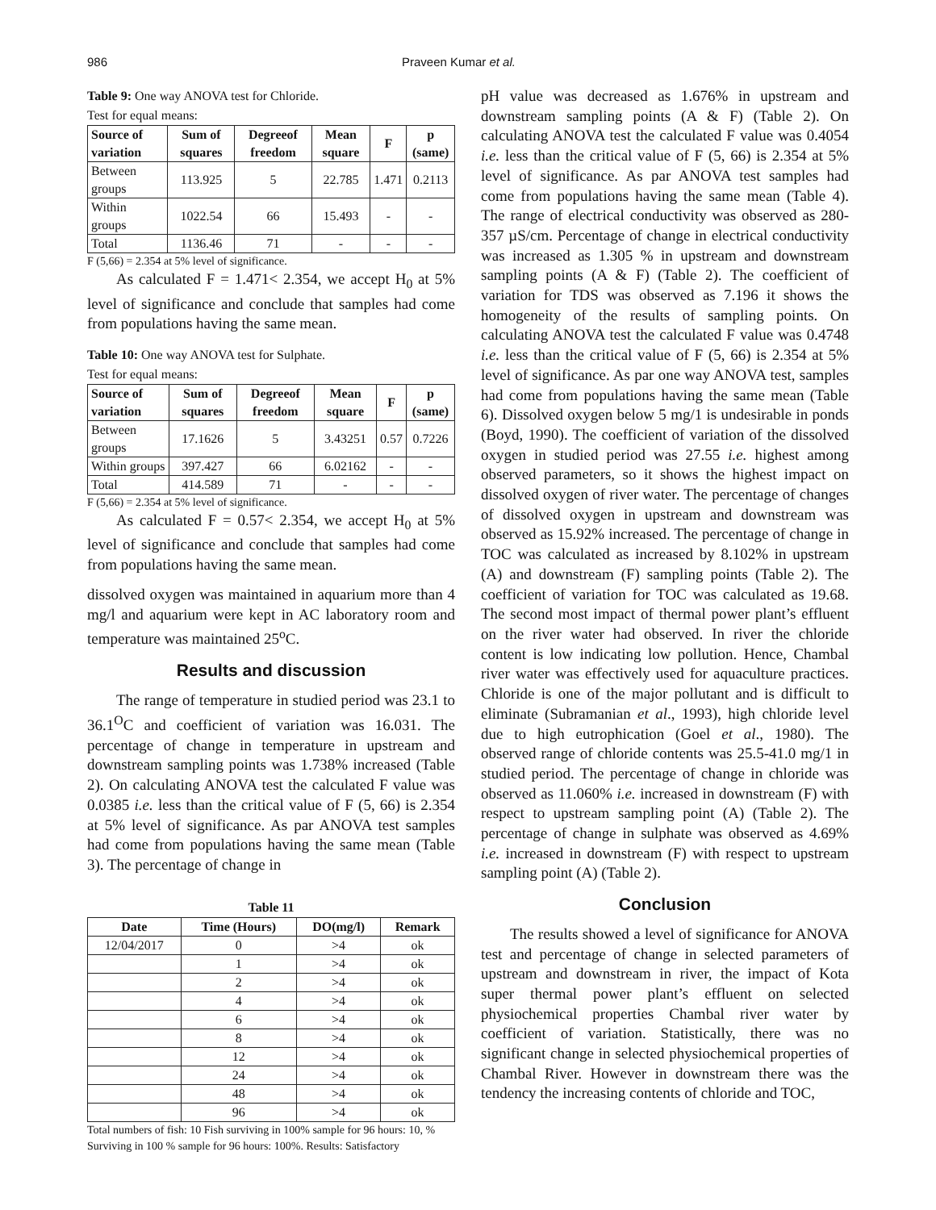986 Praveen Kumar et al.
Table 9: One way ANOVA test for Chloride.
Test for equal means:
| Source of variation | Sum of squares | Degreeof freedom | Mean square | F | p (same) |
| --- | --- | --- | --- | --- | --- |
| Between groups | 113.925 | 5 | 22.785 | 1.471 | 0.2113 |
| Within groups | 1022.54 | 66 | 15.493 | - | - |
| Total | 1136.46 | 71 | - | - | - |
F (5,66) = 2.354 at 5% level of significance.
As calculated F = 1.471< 2.354, we accept H<sub>0</sub> at 5% level of significance and conclude that samples had come from populations having the same mean.
Table 10: One way ANOVA test for Sulphate.
Test for equal means:
| Source of variation | Sum of squares | Degreeof freedom | Mean square | F | p (same) |
| --- | --- | --- | --- | --- | --- |
| Between groups | 17.1626 | 5 | 3.43251 | 0.57 | 0.7226 |
| Within groups | 397.427 | 66 | 6.02162 | - | - |
| Total | 414.589 | 71 | - | - | - |
F (5,66) = 2.354 at 5% level of significance.
As calculated F = 0.57< 2.354, we accept H<sub>0</sub> at 5% level of significance and conclude that samples had come from populations having the same mean.
dissolved oxygen was maintained in aquarium more than 4 mg/l and aquarium were kept in AC laboratory room and temperature was maintained 25<sup>o</sup>C.
Results and discussion
The range of temperature in studied period was 23.1 to 36.1<sup>O</sup>C and coefficient of variation was 16.031. The percentage of change in temperature in upstream and downstream sampling points was 1.738% increased (Table 2). On calculating ANOVA test the calculated F value was 0.0385 i.e. less than the critical value of F (5, 66) is 2.354 at 5% level of significance. As par ANOVA test samples had come from populations having the same mean (Table 3). The percentage of change in
Table 11
| Date | Time (Hours) | DO(mg/l) | Remark |
| --- | --- | --- | --- |
| 12/04/2017 | 0 | >4 | ok |
| | 1 | >4 | ok |
| | 2 | >4 | ok |
| | 4 | >4 | ok |
| | 6 | >4 | ok |
| | 8 | >4 | ok |
| | 12 | >4 | ok |
| | 24 | >4 | ok |
| | 48 | >4 | ok |
| | 96 | >4 | ok |
Total numbers of fish: 10 Fish surviving in 100% sample for 96 hours: 10, % Surviving in 100 % sample for 96 hours: 100%. Results: Satisfactory
pH value was decreased as 1.676% in upstream and downstream sampling points (A & F) (Table 2). On calculating ANOVA test the calculated F value was 0.4054 i.e. less than the critical value of F (5, 66) is 2.354 at 5% level of significance. As par ANOVA test samples had come from populations having the same mean (Table 4). The range of electrical conductivity was observed as 280-357 µS/cm. Percentage of change in electrical conductivity was increased as 1.305 % in upstream and downstream sampling points (A & F) (Table 2). The coefficient of variation for TDS was observed as 7.196 it shows the homogeneity of the results of sampling points. On calculating ANOVA test the calculated F value was 0.4748 i.e. less than the critical value of F (5, 66) is 2.354 at 5% level of significance. As par one way ANOVA test, samples had come from populations having the same mean (Table 6). Dissolved oxygen below 5 mg/1 is undesirable in ponds (Boyd, 1990). The coefficient of variation of the dissolved oxygen in studied period was 27.55 i.e. highest among observed parameters, so it shows the highest impact on dissolved oxygen of river water. The percentage of changes of dissolved oxygen in upstream and downstream was observed as 15.92% increased. The percentage of change in TOC was calculated as increased by 8.102% in upstream (A) and downstream (F) sampling points (Table 2). The coefficient of variation for TOC was calculated as 19.68. The second most impact of thermal power plant’s effluent on the river water had observed. In river the chloride content is low indicating low pollution. Hence, Chambal river water was effectively used for aquaculture practices. Chloride is one of the major pollutant and is difficult to eliminate (Subramanian et al., 1993), high chloride level due to high eutrophication (Goel et al., 1980). The observed range of chloride contents was 25.5-41.0 mg/1 in studied period. The percentage of change in chloride was observed as 11.060% i.e. increased in downstream (F) with respect to upstream sampling point (A) (Table 2). The percentage of change in sulphate was observed as 4.69% i.e. increased in downstream (F) with respect to upstream sampling point (A) (Table 2).
Conclusion
The results showed a level of significance for ANOVA test and percentage of change in selected parameters of upstream and downstream in river, the impact of Kota super thermal power plant’s effluent on selected physiochemical properties Chambal river water by coefficient of variation. Statistically, there was no significant change in selected physiochemical properties of Chambal River. However in downstream there was the tendency the increasing contents of chloride and TOC,